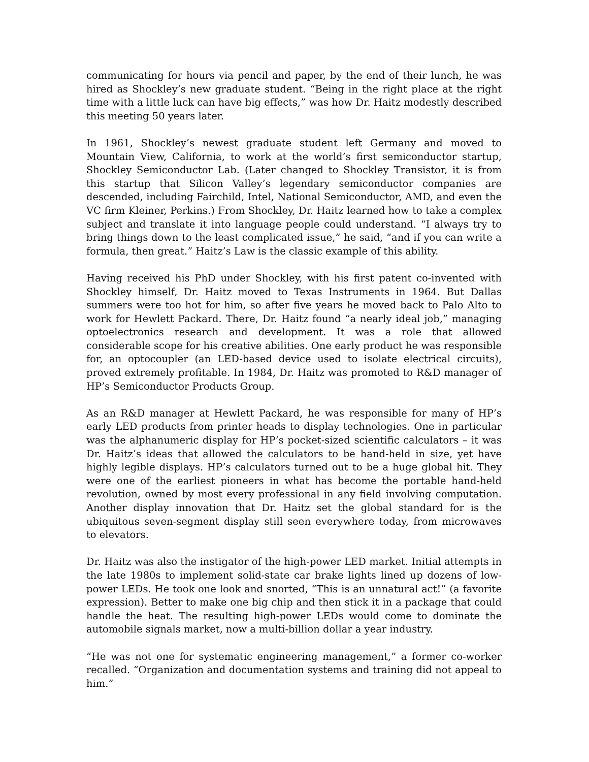communicating for hours via pencil and paper, by the end of their lunch, he was hired as Shockley’s new graduate student. “Being in the right place at the right time with a little luck can have big effects,” was how Dr. Haitz modestly described this meeting 50 years later.
In 1961, Shockley’s newest graduate student left Germany and moved to Mountain View, California, to work at the world’s first semiconductor startup, Shockley Semiconductor Lab. (Later changed to Shockley Transistor, it is from this startup that Silicon Valley’s legendary semiconductor companies are descended, including Fairchild, Intel, National Semiconductor, AMD, and even the VC firm Kleiner, Perkins.) From Shockley, Dr. Haitz learned how to take a complex subject and translate it into language people could understand. “I always try to bring things down to the least complicated issue,” he said, “and if you can write a formula, then great.” Haitz’s Law is the classic example of this ability.
Having received his PhD under Shockley, with his first patent co-invented with Shockley himself, Dr. Haitz moved to Texas Instruments in 1964. But Dallas summers were too hot for him, so after five years he moved back to Palo Alto to work for Hewlett Packard. There, Dr. Haitz found “a nearly ideal job,” managing optoelectronics research and development. It was a role that allowed considerable scope for his creative abilities. One early product he was responsible for, an optocoupler (an LED-based device used to isolate electrical circuits), proved extremely profitable. In 1984, Dr. Haitz was promoted to R&D manager of HP’s Semiconductor Products Group.
As an R&D manager at Hewlett Packard, he was responsible for many of HP’s early LED products from printer heads to display technologies. One in particular was the alphanumeric display for HP’s pocket-sized scientific calculators – it was Dr. Haitz’s ideas that allowed the calculators to be hand-held in size, yet have highly legible displays. HP’s calculators turned out to be a huge global hit. They were one of the earliest pioneers in what has become the portable hand-held revolution, owned by most every professional in any field involving computation. Another display innovation that Dr. Haitz set the global standard for is the ubiquitous seven-segment display still seen everywhere today, from microwaves to elevators.
Dr. Haitz was also the instigator of the high-power LED market. Initial attempts in the late 1980s to implement solid-state car brake lights lined up dozens of low-power LEDs. He took one look and snorted, “This is an unnatural act!” (a favorite expression). Better to make one big chip and then stick it in a package that could handle the heat. The resulting high-power LEDs would come to dominate the automobile signals market, now a multi-billion dollar a year industry.
“He was not one for systematic engineering management,” a former co-worker recalled. “Organization and documentation systems and training did not appeal to him.”